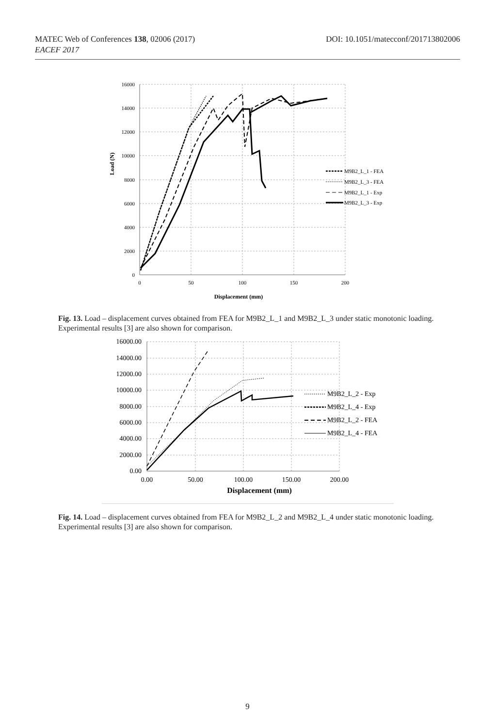MATEC Web of Conferences 138, 02006 (2017)
EACEF 2017
DOI: 10.1051/matecconf/201713802006
16000
14000
12000
10000
8000
6000
4000
2000
0
0
50
100
150
200
Displacement (mm)
Load (N)
M9B2_L_1 - FEA
M9B2_L_3 - FEA
M9B2_L_1 - Exp
M9B2_L_3 - Exp
Fig. 13. Load – displacement curves obtained from FEA for M9B2_L_1 and M9B2_L_3 under static monotonic loading. Experimental results [3] are also shown for comparison.
16000.00
14000.00
12000.00
10000.00
8000.00
6000.00
4000.00
2000.00
0.00
0.00
50.00
100.00
150.00
200.00
Displacement (mm)
M9B2_L_2 - Exp
M9B2_L_4 - Exp
M9B2_L_2 - FEA
M9B2_L_4 - FEA
Fig. 14. Load – displacement curves obtained from FEA for M9B2_L_2 and M9B2_L_4 under static monotonic loading. Experimental results [3] are also shown for comparison.
9